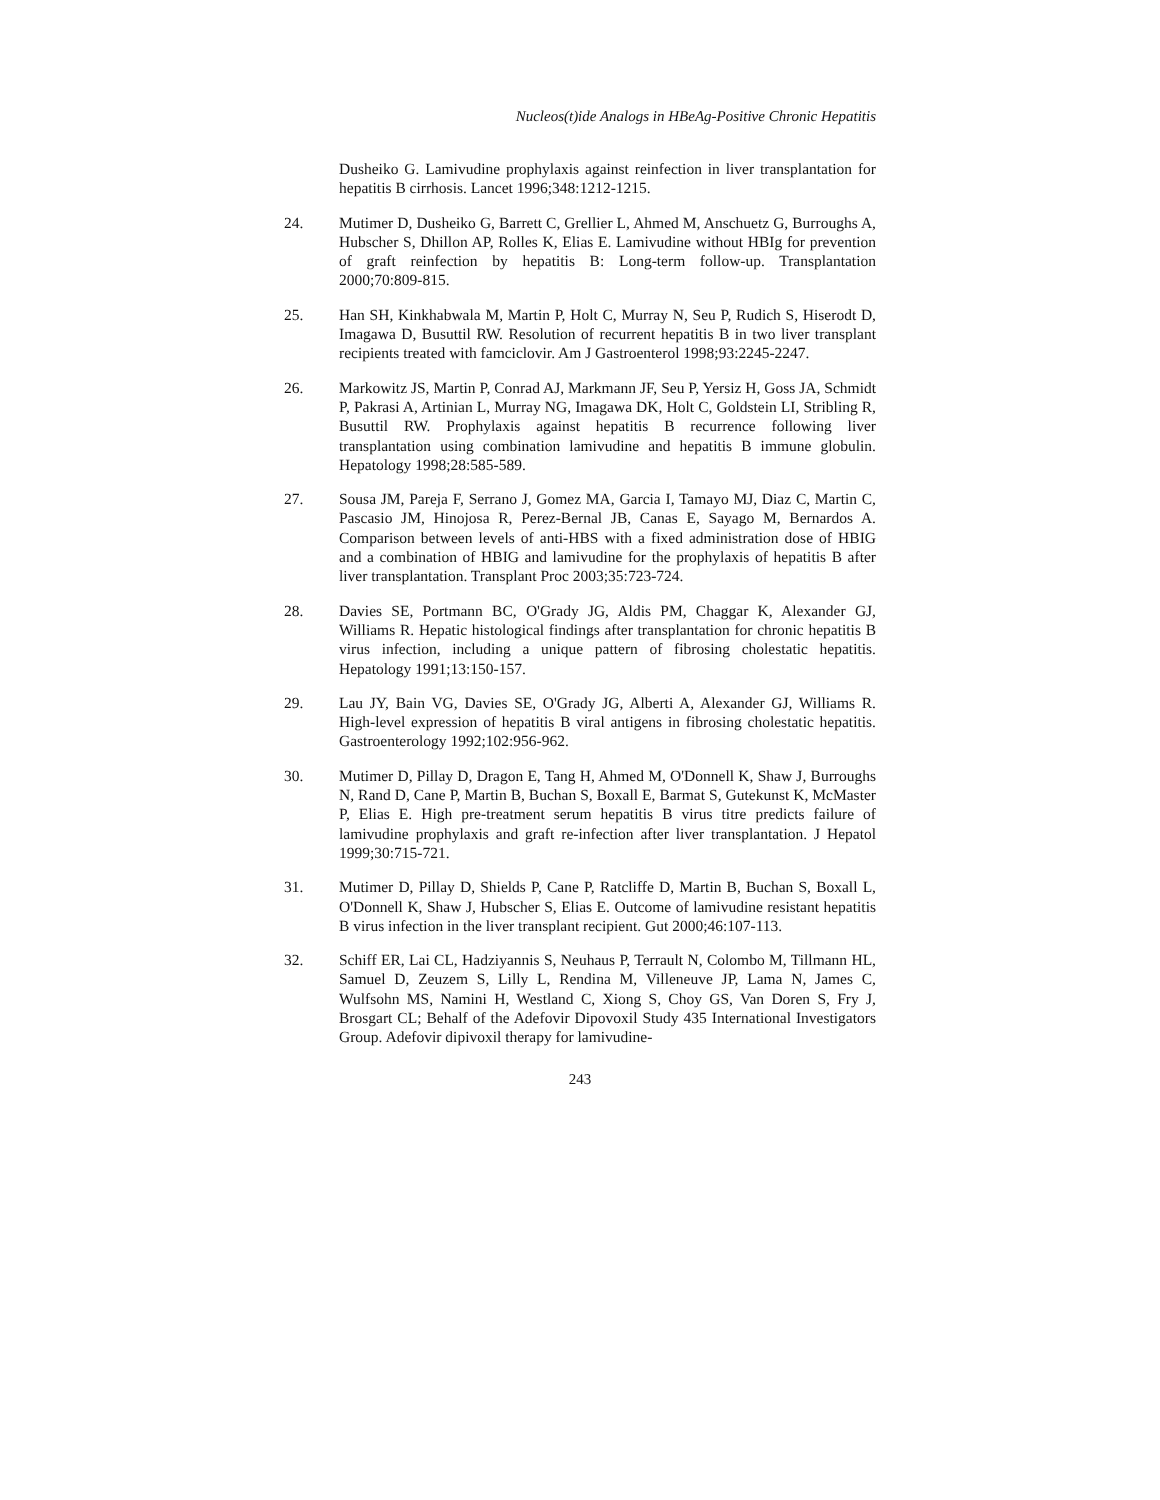Nucleos(t)ide Analogs in HBeAg-Positive Chronic Hepatitis
Dusheiko G. Lamivudine prophylaxis against reinfection in liver transplantation for hepatitis B cirrhosis. Lancet 1996;348:1212-1215.
24. Mutimer D, Dusheiko G, Barrett C, Grellier L, Ahmed M, Anschuetz G, Burroughs A, Hubscher S, Dhillon AP, Rolles K, Elias E. Lamivudine without HBIg for prevention of graft reinfection by hepatitis B: Long-term follow-up. Transplantation 2000;70:809-815.
25. Han SH, Kinkhabwala M, Martin P, Holt C, Murray N, Seu P, Rudich S, Hiserodt D, Imagawa D, Busuttil RW. Resolution of recurrent hepatitis B in two liver transplant recipients treated with famciclovir. Am J Gastroenterol 1998;93:2245-2247.
26. Markowitz JS, Martin P, Conrad AJ, Markmann JF, Seu P, Yersiz H, Goss JA, Schmidt P, Pakrasi A, Artinian L, Murray NG, Imagawa DK, Holt C, Goldstein LI, Stribling R, Busuttil RW. Prophylaxis against hepatitis B recurrence following liver transplantation using combination lamivudine and hepatitis B immune globulin. Hepatology 1998;28:585-589.
27. Sousa JM, Pareja F, Serrano J, Gomez MA, Garcia I, Tamayo MJ, Diaz C, Martin C, Pascasio JM, Hinojosa R, Perez-Bernal JB, Canas E, Sayago M, Bernardos A. Comparison between levels of anti-HBS with a fixed administration dose of HBIG and a combination of HBIG and lamivudine for the prophylaxis of hepatitis B after liver transplantation. Transplant Proc 2003;35:723-724.
28. Davies SE, Portmann BC, O'Grady JG, Aldis PM, Chaggar K, Alexander GJ, Williams R. Hepatic histological findings after transplantation for chronic hepatitis B virus infection, including a unique pattern of fibrosing cholestatic hepatitis. Hepatology 1991;13:150-157.
29. Lau JY, Bain VG, Davies SE, O'Grady JG, Alberti A, Alexander GJ, Williams R. High-level expression of hepatitis B viral antigens in fibrosing cholestatic hepatitis. Gastroenterology 1992;102:956-962.
30. Mutimer D, Pillay D, Dragon E, Tang H, Ahmed M, O'Donnell K, Shaw J, Burroughs N, Rand D, Cane P, Martin B, Buchan S, Boxall E, Barmat S, Gutekunst K, McMaster P, Elias E. High pre-treatment serum hepatitis B virus titre predicts failure of lamivudine prophylaxis and graft re-infection after liver transplantation. J Hepatol 1999;30:715-721.
31. Mutimer D, Pillay D, Shields P, Cane P, Ratcliffe D, Martin B, Buchan S, Boxall L, O'Donnell K, Shaw J, Hubscher S, Elias E. Outcome of lamivudine resistant hepatitis B virus infection in the liver transplant recipient. Gut 2000;46:107-113.
32. Schiff ER, Lai CL, Hadziyannis S, Neuhaus P, Terrault N, Colombo M, Tillmann HL, Samuel D, Zeuzem S, Lilly L, Rendina M, Villeneuve JP, Lama N, James C, Wulfsohn MS, Namini H, Westland C, Xiong S, Choy GS, Van Doren S, Fry J, Brosgart CL; Behalf of the Adefovir Dipovoxil Study 435 International Investigators Group. Adefovir dipivoxil therapy for lamivudine-
243